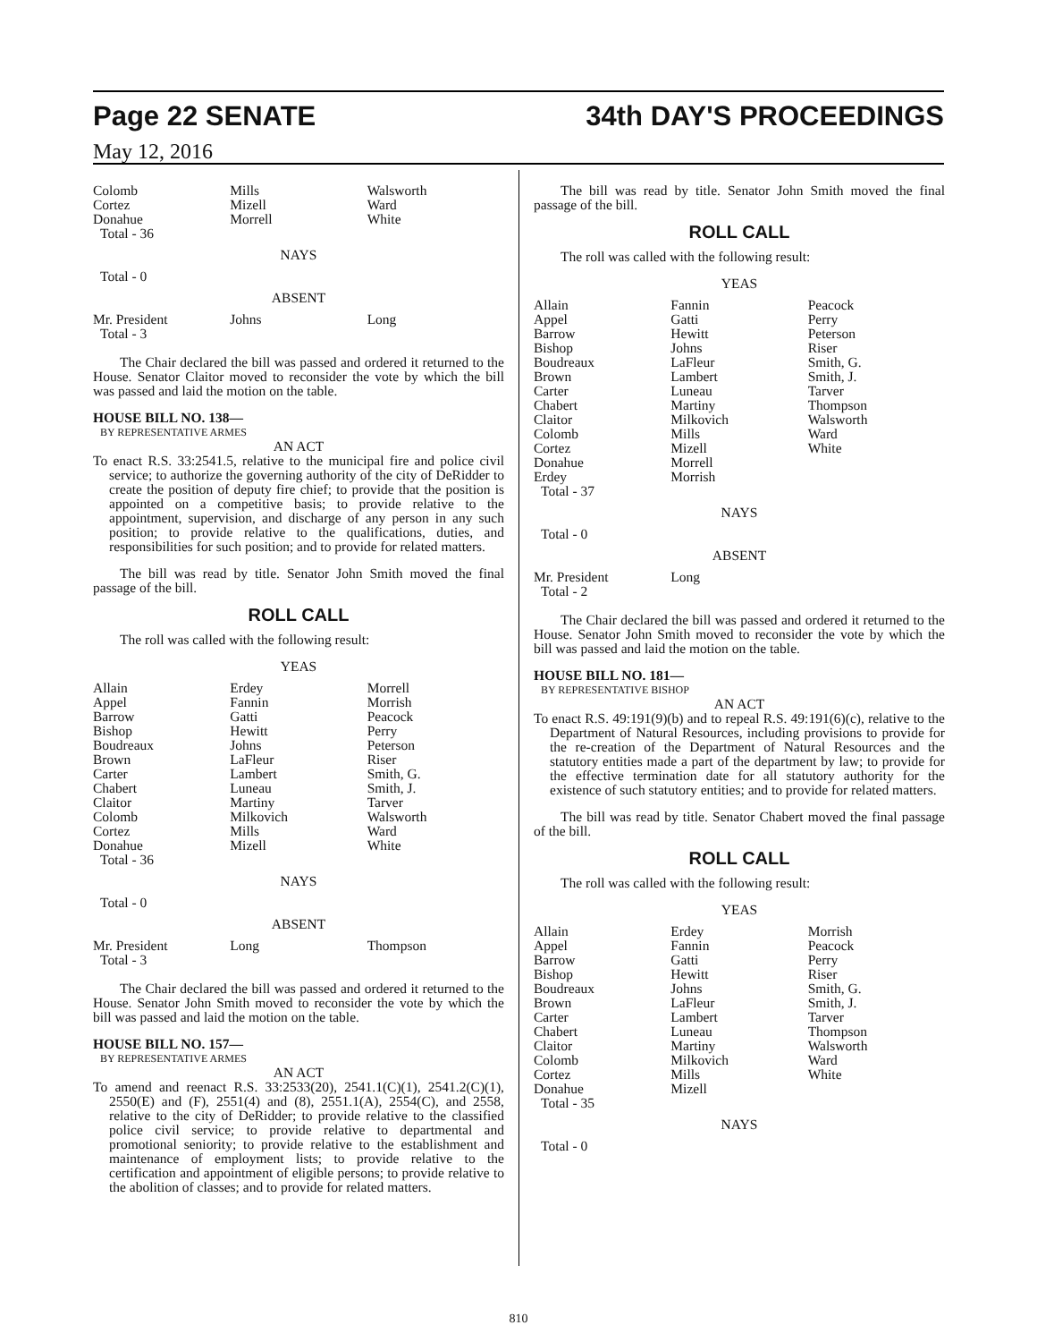Page 22 SENATE 34th DAY'S PROCEEDINGS
May 12, 2016
| Colomb Cortez Donahue | Mills Mizell Morrell | Walsworth Ward White |
Total - 36
NAYS
Total - 0
ABSENT
| Mr. President | Johns | Long |
Total - 3
The Chair declared the bill was passed and ordered it returned to the House. Senator Claitor moved to reconsider the vote by which the bill was passed and laid the motion on the table.
HOUSE BILL NO. 138—
BY REPRESENTATIVE ARMES
AN ACT
To enact R.S. 33:2541.5, relative to the municipal fire and police civil service; to authorize the governing authority of the city of DeRidder to create the position of deputy fire chief; to provide that the position is appointed on a competitive basis; to provide relative to the appointment, supervision, and discharge of any person in any such position; to provide relative to the qualifications, duties, and responsibilities for such position; and to provide for related matters.
The bill was read by title. Senator John Smith moved the final passage of the bill.
ROLL CALL
The roll was called with the following result:
YEAS
| Allain Appel Barrow Bishop Boudreaux Brown Carter Chabert Claitor Colomb Cortez Donahue | Erdey Fannin Gatti Hewitt Johns LaFleur Lambert Luneau Martiny Milkovich Mills Mizell | Morrell Morrish Peacock Perry Peterson Riser Smith, G. Smith, J. Tarver Walsworth Ward White |
Total - 36
NAYS
Total - 0
ABSENT
| Mr. President | Long | Thompson |
Total - 3
The Chair declared the bill was passed and ordered it returned to the House. Senator John Smith moved to reconsider the vote by which the bill was passed and laid the motion on the table.
HOUSE BILL NO. 157—
BY REPRESENTATIVE ARMES
AN ACT
To amend and reenact R.S. 33:2533(20), 2541.1(C)(1), 2541.2(C)(1), 2550(E) and (F), 2551(4) and (8), 2551.1(A), 2554(C), and 2558, relative to the city of DeRidder; to provide relative to the classified police civil service; to provide relative to departmental and promotional seniority; to provide relative to the establishment and maintenance of employment lists; to provide relative to the certification and appointment of eligible persons; to provide relative to the abolition of classes; and to provide for related matters.
The bill was read by title. Senator John Smith moved the final passage of the bill.
ROLL CALL
The roll was called with the following result:
YEAS
| Allain Appel Barrow Bishop Boudreaux Brown Carter Chabert Claitor Colomb Cortez Donahue Erdey | Fannin Gatti Hewitt Johns LaFleur Lambert Luneau Martiny Milkovich Mills Mizell Morrell Morrish | Peacock Perry Peterson Riser Smith, G. Smith, J. Tarver Thompson Walsworth Ward White |
Total - 37
NAYS
Total - 0
ABSENT
| Mr. President | Long | |
Total - 2
The Chair declared the bill was passed and ordered it returned to the House. Senator John Smith moved to reconsider the vote by which the bill was passed and laid the motion on the table.
HOUSE BILL NO. 181—
BY REPRESENTATIVE BISHOP
AN ACT
To enact R.S. 49:191(9)(b) and to repeal R.S. 49:191(6)(c), relative to the Department of Natural Resources, including provisions to provide for the re-creation of the Department of Natural Resources and the statutory entities made a part of the department by law; to provide for the effective termination date for all statutory authority for the existence of such statutory entities; and to provide for related matters.
The bill was read by title. Senator Chabert moved the final passage of the bill.
ROLL CALL
The roll was called with the following result:
YEAS
| Allain Appel Barrow Bishop Boudreaux Brown Carter Chabert Claitor Colomb Cortez Donahue | Erdey Fannin Gatti Hewitt Johns LaFleur Lambert Luneau Martiny Milkovich Mills Mizell | Morrish Peacock Perry Riser Smith, G. Smith, J. Tarver Thompson Walsworth Ward White |
Total - 35
NAYS
Total - 0
810